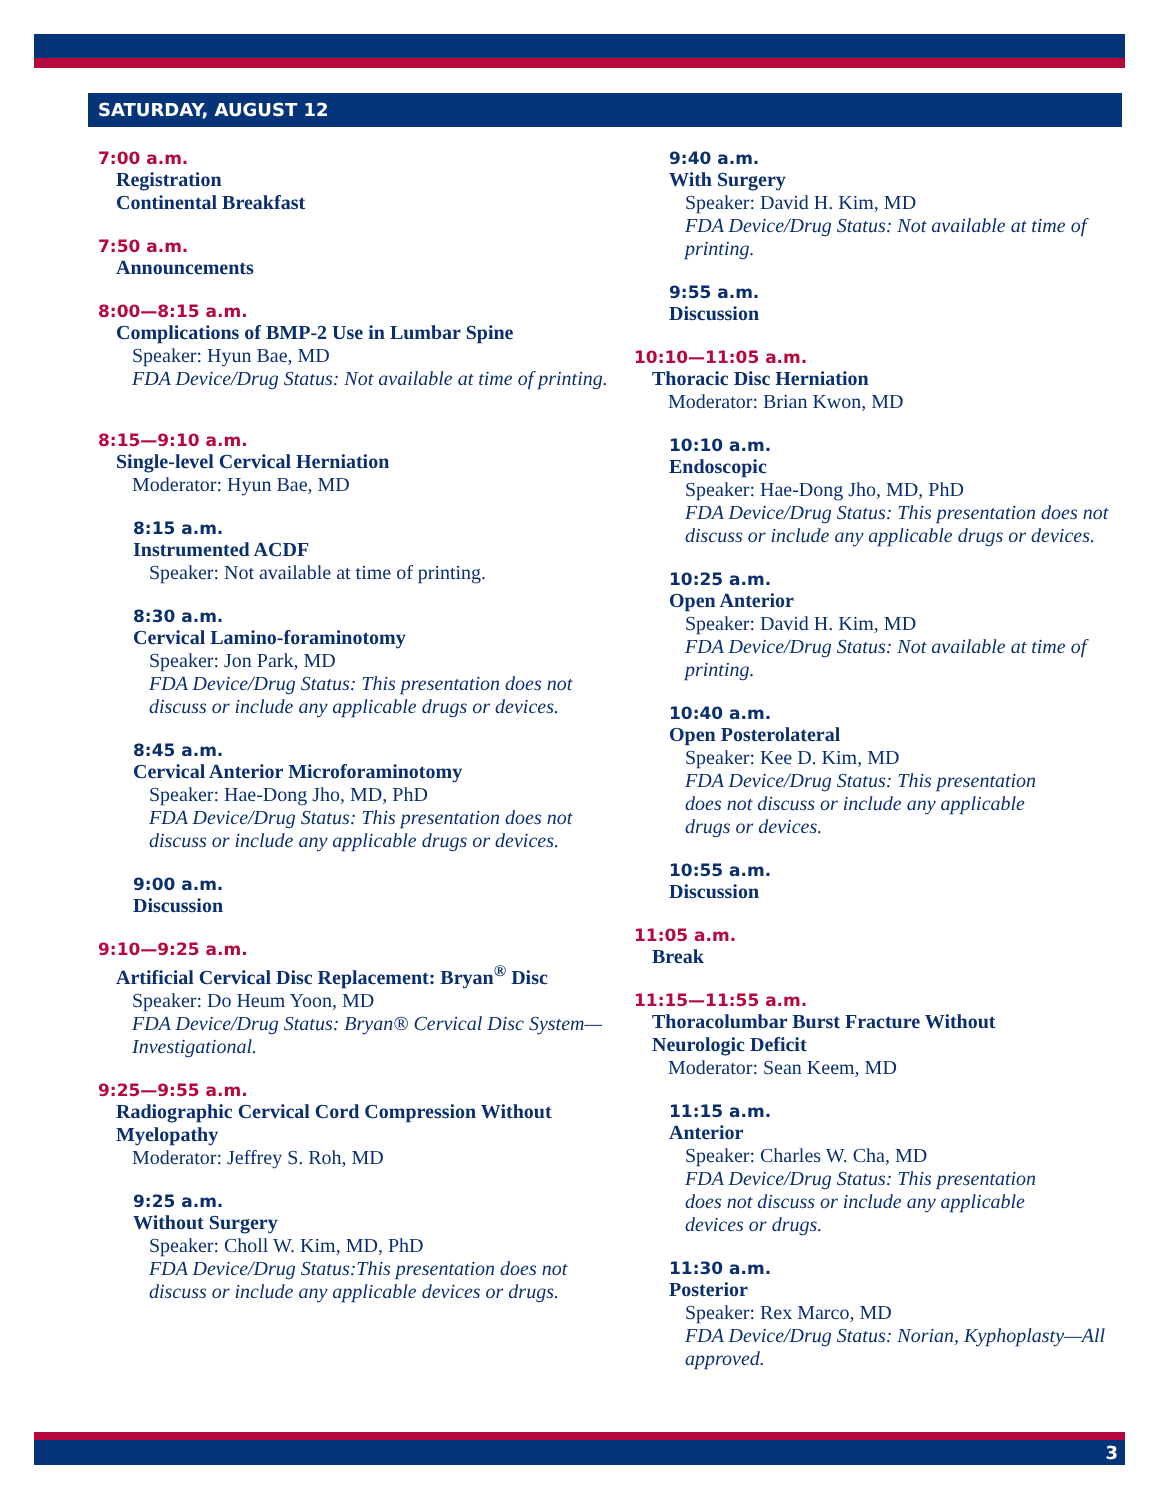SATURDAY, AUGUST 12
7:00 a.m.
Registration
Continental Breakfast
7:50 a.m.
Announcements
8:00—8:15 a.m.
Complications of BMP-2 Use in Lumbar Spine
Speaker: Hyun Bae, MD
FDA Device/Drug Status: Not available at time of printing.
8:15—9:10 a.m.
Single-level Cervical Herniation
Moderator: Hyun Bae, MD
8:15 a.m.
Instrumented ACDF
Speaker: Not available at time of printing.
8:30 a.m.
Cervical Lamino-foraminotomy
Speaker: Jon Park, MD
FDA Device/Drug Status: This presentation does not discuss or include any applicable drugs or devices.
8:45 a.m.
Cervical Anterior Microforaminotomy
Speaker: Hae-Dong Jho, MD, PhD
FDA Device/Drug Status: This presentation does not discuss or include any applicable drugs or devices.
9:00 a.m.
Discussion
9:10—9:25 a.m.
Artificial Cervical Disc Replacement: Bryan<sup>®</sup> Disc
Speaker: Do Heum Yoon, MD
FDA Device/Drug Status: Bryan® Cervical Disc System—Investigational.
9:25—9:55 a.m.
Radiographic Cervical Cord Compression Without Myelopathy
Moderator: Jeffrey S. Roh, MD
9:25 a.m.
Without Surgery
Speaker: Choll W. Kim, MD, PhD
FDA Device/Drug Status:This presentation does not discuss or include any applicable devices or drugs.
9:40 a.m.
With Surgery
Speaker: David H. Kim, MD
FDA Device/Drug Status: Not available at time of printing.
9:55 a.m.
Discussion
10:10—11:05 a.m.
Thoracic Disc Herniation
Moderator: Brian Kwon, MD
10:10 a.m.
Endoscopic
Speaker: Hae-Dong Jho, MD, PhD
FDA Device/Drug Status: This presentation does not discuss or include any applicable drugs or devices.
10:25 a.m.
Open Anterior
Speaker: David H. Kim, MD
FDA Device/Drug Status: Not available at time of printing.
10:40 a.m.
Open Posterolateral
Speaker: Kee D. Kim, MD
FDA Device/Drug Status: This presentation does not discuss or include any applicable drugs or devices.
10:55 a.m.
Discussion
11:05 a.m.
Break
11:15—11:55 a.m.
Thoracolumbar Burst Fracture Without
Neurologic Deficit
Moderator: Sean Keem, MD
11:15 a.m.
Anterior
Speaker: Charles W. Cha, MD
FDA Device/Drug Status: This presentation does not discuss or include any applicable devices or drugs.
11:30 a.m.
Posterior
Speaker: Rex Marco, MD
FDA Device/Drug Status: Norian, Kyphoplasty—All approved.
3